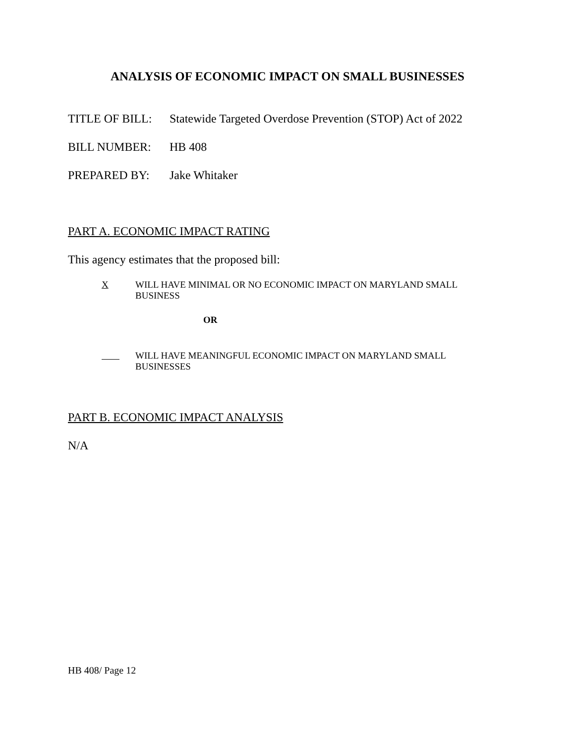ANALYSIS OF ECONOMIC IMPACT ON SMALL BUSINESSES
TITLE OF BILL: Statewide Targeted Overdose Prevention (STOP) Act of 2022
BILL NUMBER: HB 408
PREPARED BY: Jake Whitaker
PART A. ECONOMIC IMPACT RATING
This agency estimates that the proposed bill:
X WILL HAVE MINIMAL OR NO ECONOMIC IMPACT ON MARYLAND SMALL
BUSINESS
OR
WILL HAVE MEANINGFUL ECONOMIC IMPACT ON MARYLAND SMALL
BUSINESSES
PART B. ECONOMIC IMPACT ANALYSIS
N/A
HB 408/ Page 12